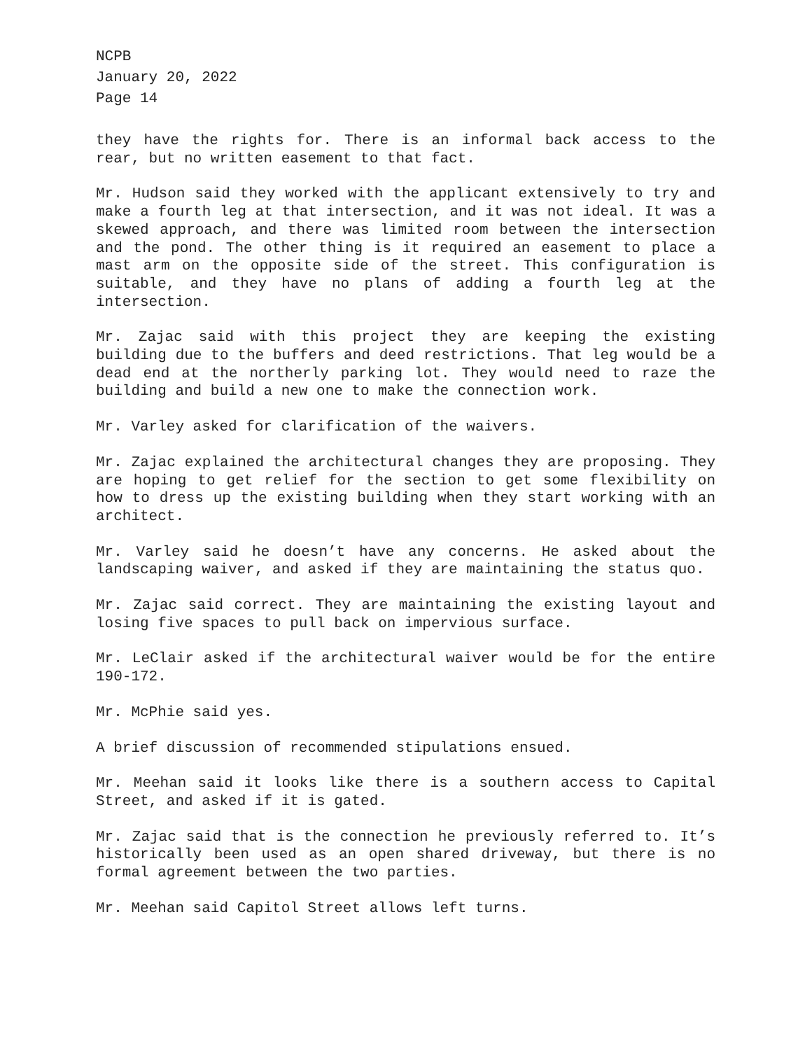NCPB
January 20, 2022
Page 14
they have the rights for. There is an informal back access to the rear, but no written easement to that fact.
Mr. Hudson said they worked with the applicant extensively to try and make a fourth leg at that intersection, and it was not ideal. It was a skewed approach, and there was limited room between the intersection and the pond. The other thing is it required an easement to place a mast arm on the opposite side of the street. This configuration is suitable, and they have no plans of adding a fourth leg at the intersection.
Mr. Zajac said with this project they are keeping the existing building due to the buffers and deed restrictions. That leg would be a dead end at the northerly parking lot. They would need to raze the building and build a new one to make the connection work.
Mr. Varley asked for clarification of the waivers.
Mr. Zajac explained the architectural changes they are proposing. They are hoping to get relief for the section to get some flexibility on how to dress up the existing building when they start working with an architect.
Mr. Varley said he doesn’t have any concerns. He asked about the landscaping waiver, and asked if they are maintaining the status quo.
Mr. Zajac said correct. They are maintaining the existing layout and losing five spaces to pull back on impervious surface.
Mr. LeClair asked if the architectural waiver would be for the entire 190-172.
Mr. McPhie said yes.
A brief discussion of recommended stipulations ensued.
Mr. Meehan said it looks like there is a southern access to Capital Street, and asked if it is gated.
Mr. Zajac said that is the connection he previously referred to. It’s historically been used as an open shared driveway, but there is no formal agreement between the two parties.
Mr. Meehan said Capitol Street allows left turns.